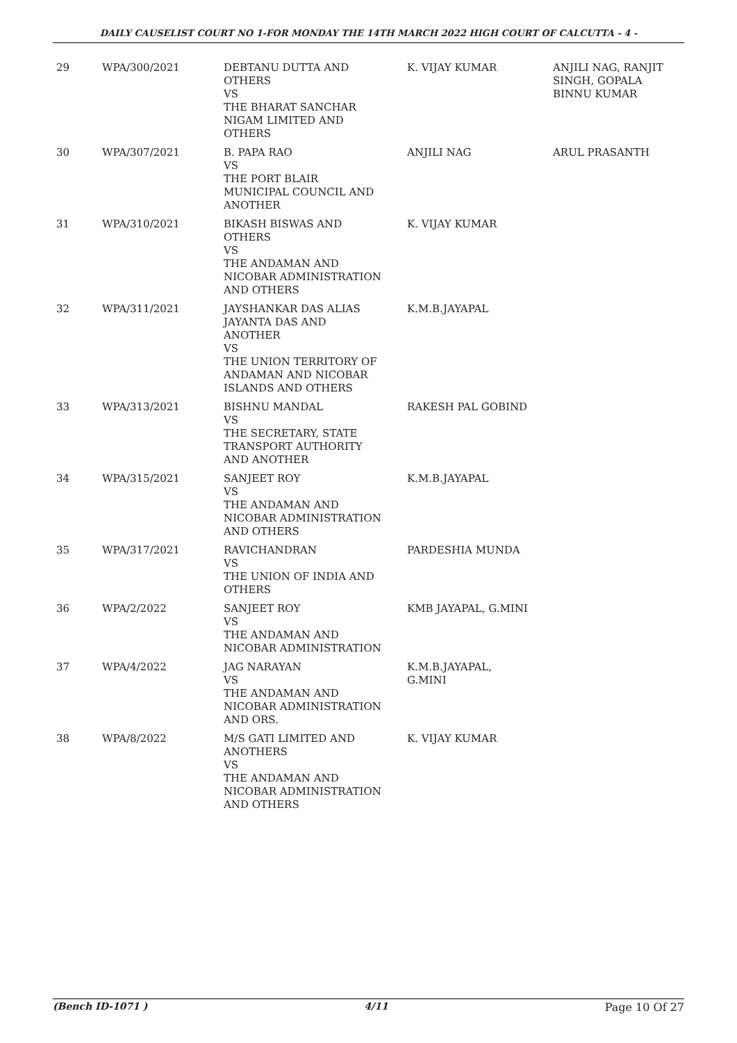DAILY CAUSELIST COURT NO 1-FOR MONDAY THE 14TH MARCH 2022 HIGH COURT OF CALCUTTA - 4 -
| 29 | WPA/300/2021 | DEBTANU DUTTA AND OTHERS VS THE BHARAT SANCHAR NIGAM LIMITED AND OTHERS | K. VIJAY KUMAR | ANJILI NAG, RANJIT SINGH, GOPALA BINNU KUMAR |
| 30 | WPA/307/2021 | B. PAPA RAO VS THE PORT BLAIR MUNICIPAL COUNCIL AND ANOTHER | ANJILI NAG | ARUL PRASANTH |
| 31 | WPA/310/2021 | BIKASH BISWAS AND OTHERS VS THE ANDAMAN AND NICOBAR ADMINISTRATION AND OTHERS | K. VIJAY KUMAR | |
| 32 | WPA/311/2021 | JAYSHANKAR DAS ALIAS JAYANTA DAS AND ANOTHER VS THE UNION TERRITORY OF ANDAMAN AND NICOBAR ISLANDS AND OTHERS | K.M.B.JAYAPAL | |
| 33 | WPA/313/2021 | BISHNU MANDAL VS THE SECRETARY, STATE TRANSPORT AUTHORITY AND ANOTHER | RAKESH PAL GOBIND | |
| 34 | WPA/315/2021 | SANJEET ROY VS THE ANDAMAN AND NICOBAR ADMINISTRATION AND OTHERS | K.M.B.JAYAPAL | |
| 35 | WPA/317/2021 | RAVICHANDRAN VS THE UNION OF INDIA AND OTHERS | PARDESHIA MUNDA | |
| 36 | WPA/2/2022 | SANJEET ROY VS THE ANDAMAN AND NICOBAR ADMINISTRATION | KMB JAYAPAL, G.MINI | |
| 37 | WPA/4/2022 | JAG NARAYAN VS THE ANDAMAN AND NICOBAR ADMINISTRATION AND ORS. | K.M.B.JAYAPAL, G.MINI | |
| 38 | WPA/8/2022 | M/S GATI LIMITED AND ANOTHERS VS THE ANDAMAN AND NICOBAR ADMINISTRATION AND OTHERS | K. VIJAY KUMAR | |
(Bench ID-1071 ) 4/11 Page 10 Of 27